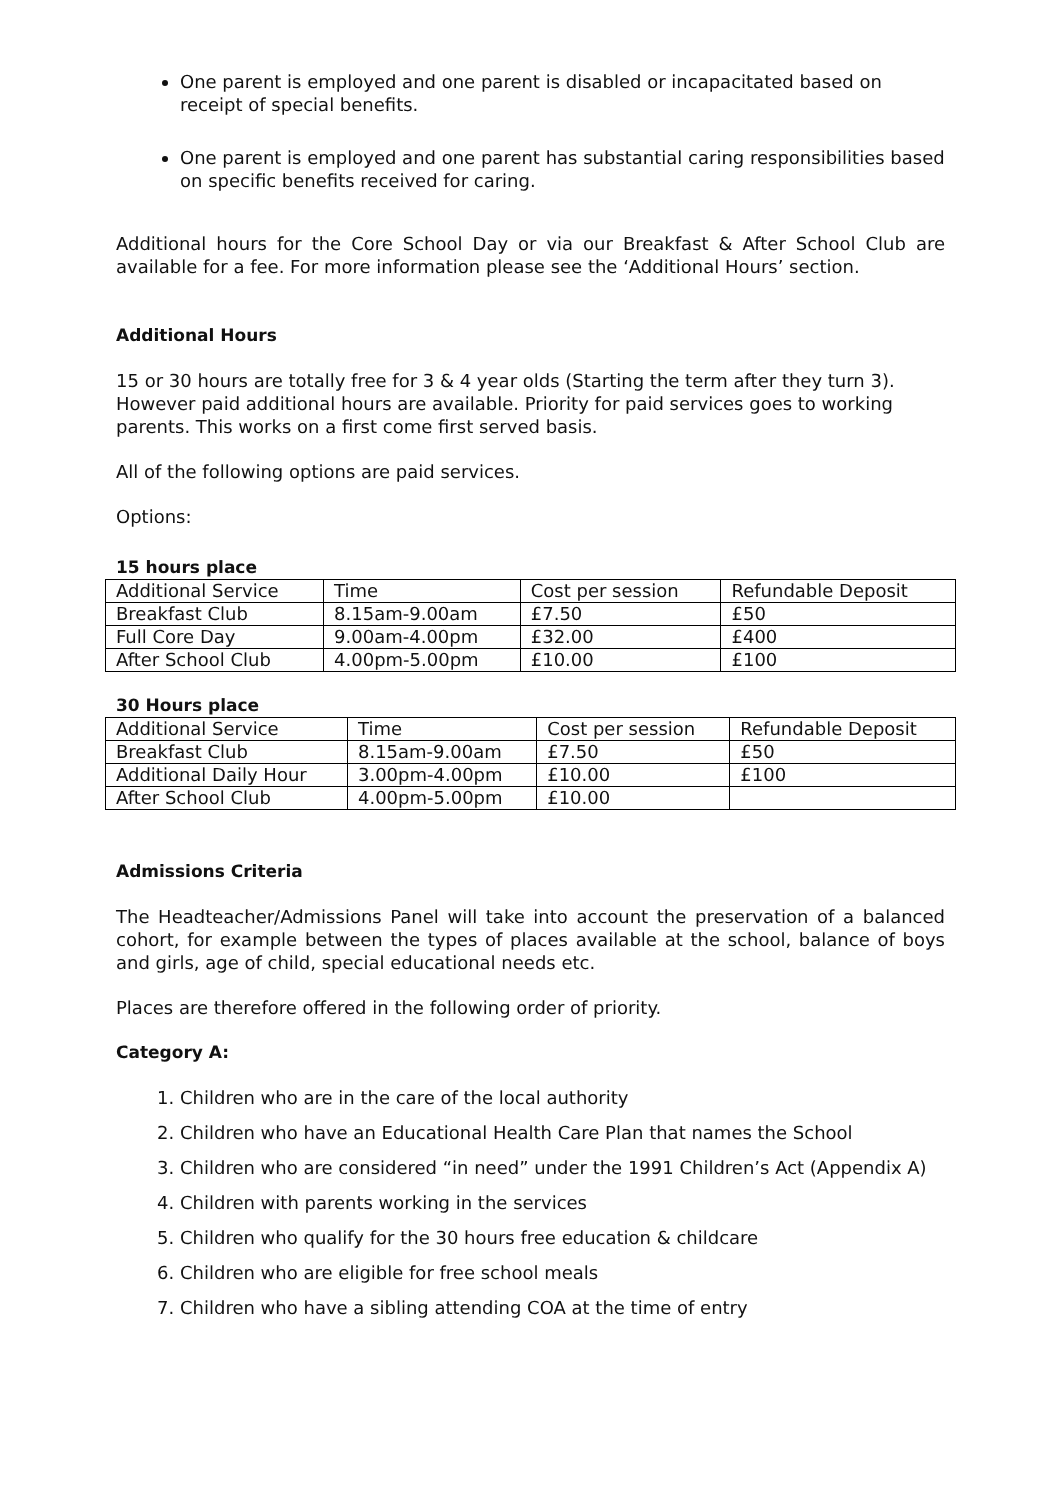One parent is employed and one parent is disabled or incapacitated based on receipt of special benefits.
One parent is employed and one parent has substantial caring responsibilities based on specific benefits received for caring.
Additional hours for the Core School Day or via our Breakfast & After School Club are available for a fee. For more information please see the ‘Additional Hours’ section.
Additional Hours
15 or 30 hours are totally free for 3 & 4 year olds (Starting the term after they turn 3). However paid additional hours are available. Priority for paid services goes to working parents. This works on a first come first served basis.
All of the following options are paid services.
Options:
15 hours place
| Additional Service | Time | Cost per session | Refundable Deposit |
| Breakfast Club | 8.15am-9.00am | £7.50 | £50 |
| Full Core Day | 9.00am-4.00pm | £32.00 | £400 |
| After School Club | 4.00pm-5.00pm | £10.00 | £100 |
30 Hours place
| Additional Service | Time | Cost per session | Refundable Deposit |
| Breakfast Club | 8.15am-9.00am | £7.50 | £50 |
| Additional Daily Hour | 3.00pm-4.00pm | £10.00 | £100 |
| After School Club | 4.00pm-5.00pm | £10.00 | |
Admissions Criteria
The Headteacher/Admissions Panel will take into account the preservation of a balanced cohort, for example between the types of places available at the school, balance of boys and girls, age of child, special educational needs etc.
Places are therefore offered in the following order of priority.
Category A:
1. Children who are in the care of the local authority
2. Children who have an Educational Health Care Plan that names the School
3. Children who are considered “in need” under the 1991 Children’s Act (Appendix A)
4. Children with parents working in the services
5. Children who qualify for the 30 hours free education & childcare
6. Children who are eligible for free school meals
7. Children who have a sibling attending COA at the time of entry